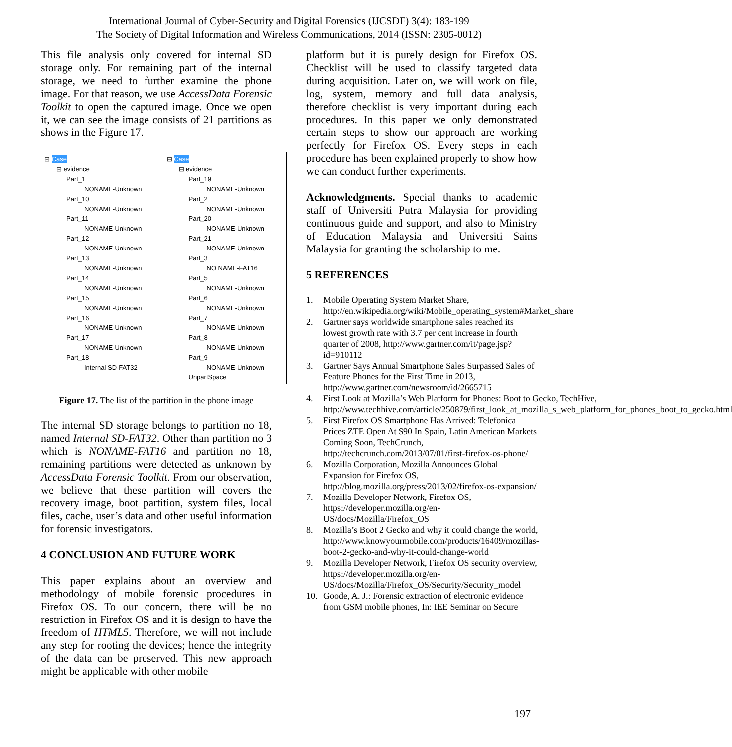International Journal of Cyber-Security and Digital Forensics (IJCSDF) 3(4): 183-199
The Society of Digital Information and Wireless Communications, 2014 (ISSN: 2305-0012)
This file analysis only covered for internal SD storage only. For remaining part of the internal storage, we need to further examine the phone image. For that reason, we use AccessData Forensic Toolkit to open the captured image. Once we open it, we can see the image consists of 21 partitions as shows in the Figure 17.
⊟ Case
⊟ evidence
Part_1
NONAME-Unknown
Part_10
NONAME-Unknown
Part_11
NONAME-Unknown
Part_12
NONAME-Unknown
Part_13
NONAME-Unknown
Part_14
NONAME-Unknown
Part_15
NONAME-Unknown
Part_16
NONAME-Unknown
Part_17
NONAME-Unknown
Part_18
Internal SD-FAT32
⊟ Case
⊟ evidence
Part_19
NONAME-Unknown
Part_2
NONAME-Unknown
Part_20
NONAME-Unknown
Part_21
NONAME-Unknown
Part_3
NO NAME-FAT16
Part_5
NONAME-Unknown
Part_6
NONAME-Unknown
Part_7
NONAME-Unknown
Part_8
NONAME-Unknown
Part_9
NONAME-Unknown
UnpartSpace
Figure 17. The list of the partition in the phone image
The internal SD storage belongs to partition no 18, named Internal SD-FAT32. Other than partition no 3 which is NONAME-FAT16 and partition no 18, remaining partitions were detected as unknown by AccessData Forensic Toolkit. From our observation, we believe that these partition will covers the recovery image, boot partition, system files, local files, cache, user’s data and other useful information for forensic investigators.
4 CONCLUSION AND FUTURE WORK
This paper explains about an overview and methodology of mobile forensic procedures in Firefox OS. To our concern, there will be no restriction in Firefox OS and it is design to have the freedom of HTML5. Therefore, we will not include any step for rooting the devices; hence the integrity of the data can be preserved. This new approach might be applicable with other mobile
platform but it is purely design for Firefox OS. Checklist will be used to classify targeted data during acquisition. Later on, we will work on file, log, system, memory and full data analysis, therefore checklist is very important during each procedures. In this paper we only demonstrated certain steps to show our approach are working perfectly for Firefox OS. Every steps in each procedure has been explained properly to show how we can conduct further experiments.
Acknowledgments. Special thanks to academic staff of Universiti Putra Malaysia for providing continuous guide and support, and also to Ministry of Education Malaysia and Universiti Sains Malaysia for granting the scholarship to me.
5 REFERENCES
1. Mobile Operating System Market Share, http://en.wikipedia.org/wiki/Mobile_operating_system#Market_share
2. Gartner says worldwide smartphone sales reached its lowest growth rate with 3.7 per cent increase in fourth quarter of 2008, http://www.gartner.com/it/page.jsp?id=910112
3. Gartner Says Annual Smartphone Sales Surpassed Sales of Feature Phones for the First Time in 2013, http://www.gartner.com/newsroom/id/2665715
4. First Look at Mozilla’s Web Platform for Phones: Boot to Gecko, TechHive, http://www.techhive.com/article/250879/first_look_at_mozilla_s_web_platform_for_phones_boot_to_gecko.html
5. First Firefox OS Smartphone Has Arrived: Telefonica Prices ZTE Open At $90 In Spain, Latin American Markets Coming Soon, TechCrunch, http://techcrunch.com/2013/07/01/first-firefox-os-phone/
6. Mozilla Corporation, Mozilla Announces Global Expansion for Firefox OS, http://blog.mozilla.org/press/2013/02/firefox-os-expansion/
7. Mozilla Developer Network, Firefox OS, https://developer.mozilla.org/en-US/docs/Mozilla/Firefox_OS
8. Mozilla’s Boot 2 Gecko and why it could change the world, http://www.knowyourmobile.com/products/16409/mozillas-boot-2-gecko-and-why-it-could-change-world
9. Mozilla Developer Network, Firefox OS security overview, https://developer.mozilla.org/en-US/docs/Mozilla/Firefox_OS/Security/Security_model
10. Goode, A. J.: Forensic extraction of electronic evidence from GSM mobile phones, In: IEE Seminar on Secure
197